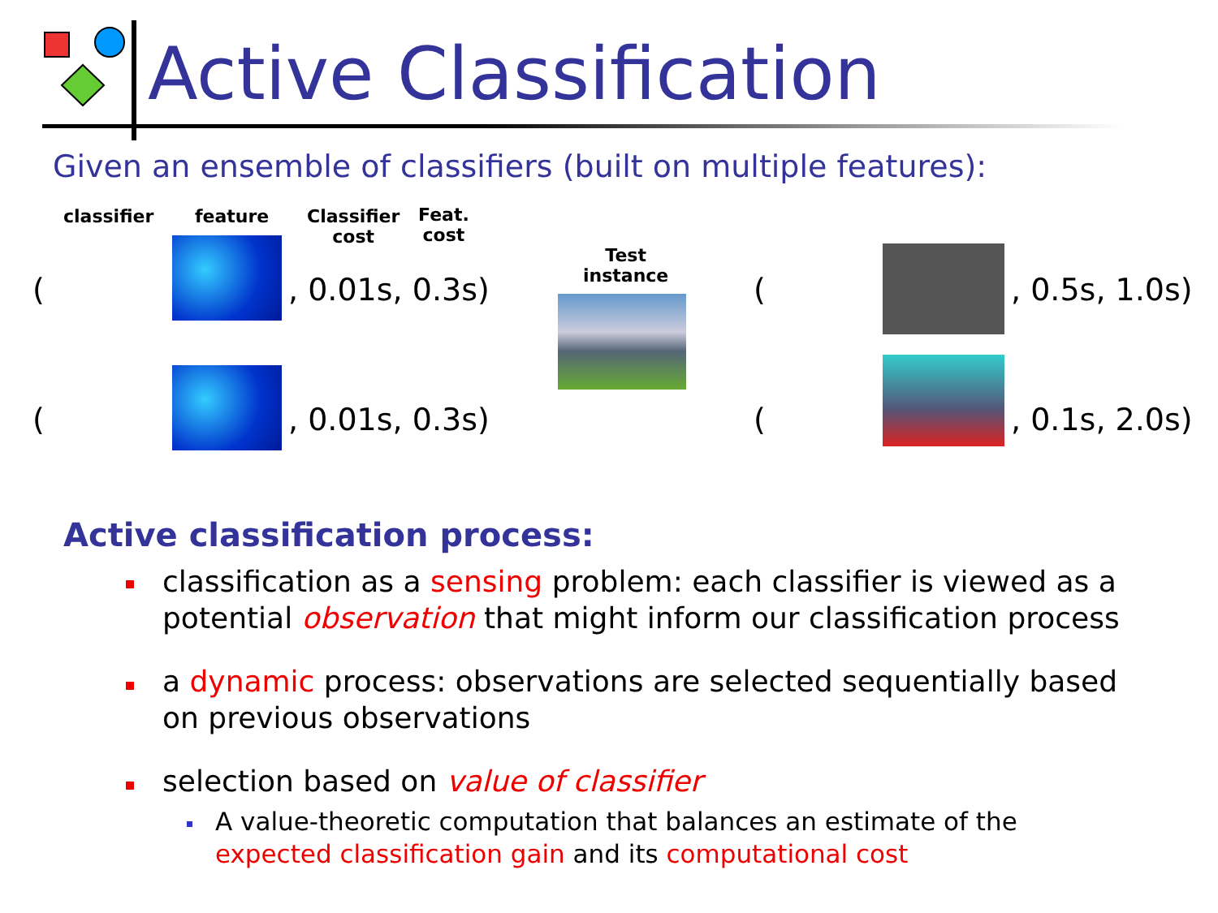Active Classification
Given an ensemble of classifiers (built on multiple features):
classifier feature
Classifier
cost
Feat.
cost
Test
instance
( , 0.01s, 0.3s)
( , 0.01s, 0.3s)
( , 0.5s, 1.0s)
( , 0.1s, 2.0s)
Active classification process:
classification as a sensing problem: each classifier is viewed as a potential observation that might inform our classification process
a dynamic process: observations are selected sequentially based on previous observations
selection based on value of classifier
A value-theoretic computation that balances an estimate of the expected classification gain and its computational cost